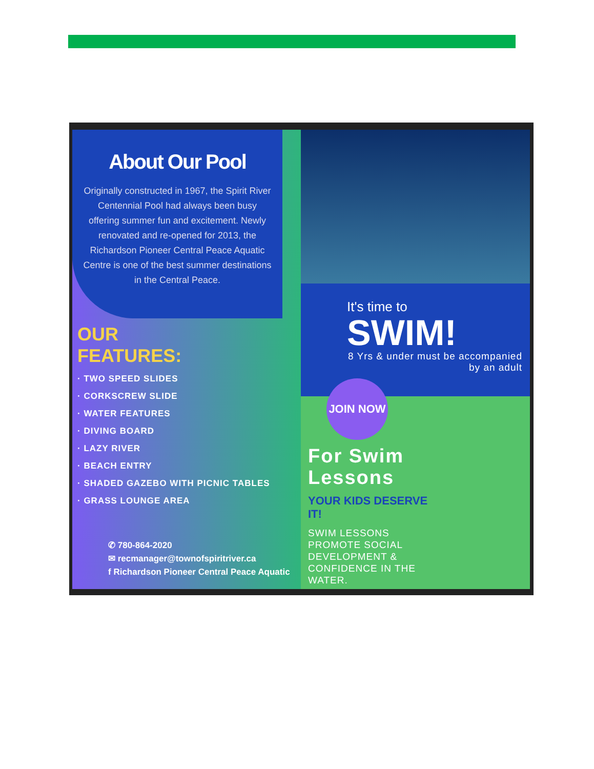About Our Pool
Originally constructed in 1967, the Spirit River Centennial Pool had always been busy offering summer fun and excitement. Newly renovated and re-opened for 2013, the Richardson Pioneer Central Peace Aquatic Centre is one of the best summer destinations in the Central Peace.
OUR
FEATURES:
· TWO SPEED SLIDES
· CORKSCREW SLIDE
· WATER FEATURES
· DIVING BOARD
· LAZY RIVER
· BEACH ENTRY
· SHADED GAZEBO WITH PICNIC TABLES
· GRASS LOUNGE AREA
✆ 780-864-2020
✉ recmanager@townofspiritriver.ca
f Richardson Pioneer Central Peace Aquatic
It's time to
SWIM!
8 Yrs & under must be accompanied by an adult
JOIN NOW
For Swim Lessons
YOUR KIDS DESERVE IT!
SWIM LESSONS PROMOTE SOCIAL DEVELOPMENT & CONFIDENCE IN THE WATER.